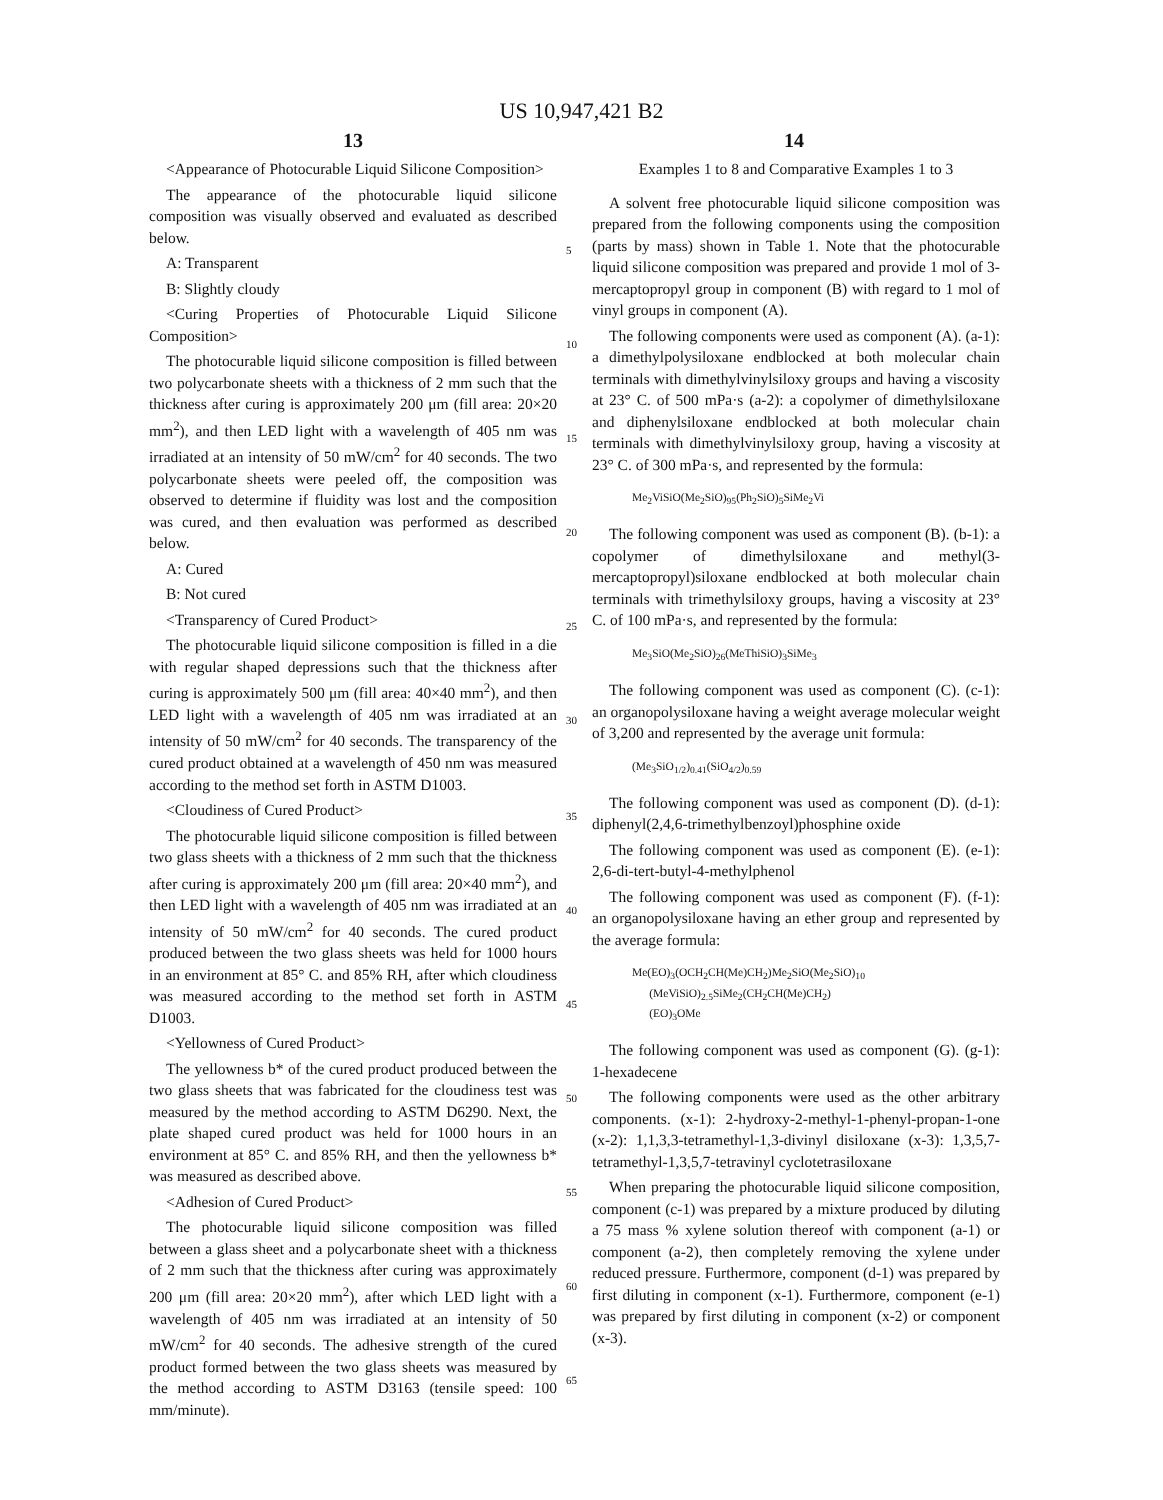US 10,947,421 B2
13 14
<Appearance of Photocurable Liquid Silicone Composition>
The appearance of the photocurable liquid silicone composition was visually observed and evaluated as described below.
A: Transparent
B: Slightly cloudy
<Curing Properties of Photocurable Liquid Silicone Composition>
The photocurable liquid silicone composition is filled between two polycarbonate sheets with a thickness of 2 mm such that the thickness after curing is approximately 200 μm (fill area: 20×20 mm<sup>2</sup>), and then LED light with a wavelength of 405 nm was irradiated at an intensity of 50 mW/cm<sup>2</sup> for 40 seconds. The two polycarbonate sheets were peeled off, the composition was observed to determine if fluidity was lost and the composition was cured, and then evaluation was performed as described below.
A: Cured
B: Not cured
<Transparency of Cured Product>
The photocurable liquid silicone composition is filled in a die with regular shaped depressions such that the thickness after curing is approximately 500 μm (fill area: 40×40 mm<sup>2</sup>), and then LED light with a wavelength of 405 nm was irradiated at an intensity of 50 mW/cm<sup>2</sup> for 40 seconds. The transparency of the cured product obtained at a wavelength of 450 nm was measured according to the method set forth in ASTM D1003.
<Cloudiness of Cured Product>
The photocurable liquid silicone composition is filled between two glass sheets with a thickness of 2 mm such that the thickness after curing is approximately 200 μm (fill area: 20×40 mm<sup>2</sup>), and then LED light with a wavelength of 405 nm was irradiated at an intensity of 50 mW/cm<sup>2</sup> for 40 seconds. The cured product produced between the two glass sheets was held for 1000 hours in an environment at 85° C. and 85% RH, after which cloudiness was measured according to the method set forth in ASTM D1003.
<Yellowness of Cured Product>
The yellowness b* of the cured product produced between the two glass sheets that was fabricated for the cloudiness test was measured by the method according to ASTM D6290. Next, the plate shaped cured product was held for 1000 hours in an environment at 85° C. and 85% RH, and then the yellowness b* was measured as described above.
<Adhesion of Cured Product>
The photocurable liquid silicone composition was filled between a glass sheet and a polycarbonate sheet with a thickness of 2 mm such that the thickness after curing was approximately 200 μm (fill area: 20×20 mm<sup>2</sup>), after which LED light with a wavelength of 405 nm was irradiated at an intensity of 50 mW/cm<sup>2</sup> for 40 seconds. The adhesive strength of the cured product formed between the two glass sheets was measured by the method according to ASTM D3163 (tensile speed: 100 mm/minute).
5
10
15
20
25
30
35
40
45
50
55
60
65
Examples 1 to 8 and Comparative Examples 1 to 3
A solvent free photocurable liquid silicone composition was prepared from the following components using the composition (parts by mass) shown in Table 1. Note that the photocurable liquid silicone composition was prepared and provide 1 mol of 3-mercaptopropyl group in component (B) with regard to 1 mol of vinyl groups in component (A).
The following components were used as component (A). (a-1): a dimethylpolysiloxane endblocked at both molecular chain terminals with dimethylvinylsiloxy groups and having a viscosity at 23° C. of 500 mPa·s (a-2): a copolymer of dimethylsiloxane and diphenylsiloxane endblocked at both molecular chain terminals with dimethylvinylsiloxy group, having a viscosity at 23° C. of 300 mPa·s, and represented by the formula:
Me<sub>2</sub>ViSiO(Me<sub>2</sub>SiO)<sub>95</sub>(Ph<sub>2</sub>SiO)<sub>5</sub>SiMe<sub>2</sub>Vi
The following component was used as component (B). (b-1): a copolymer of dimethylsiloxane and methyl(3-mercaptopropyl)siloxane endblocked at both molecular chain terminals with trimethylsiloxy groups, having a viscosity at 23° C. of 100 mPa·s, and represented by the formula:
Me<sub>3</sub>SiO(Me<sub>2</sub>SiO)<sub>26</sub>(MeThiSiO)<sub>3</sub>SiMe<sub>3</sub>
The following component was used as component (C). (c-1): an organopolysiloxane having a weight average molecular weight of 3,200 and represented by the average unit formula:
(Me<sub>3</sub>SiO<sub>1/2</sub>)<sub>0.41</sub>(SiO<sub>4/2</sub>)<sub>0.59</sub>
The following component was used as component (D). (d-1): diphenyl(2,4,6-trimethylbenzoyl)phosphine oxide
The following component was used as component (E). (e-1): 2,6-di-tert-butyl-4-methylphenol
The following component was used as component (F). (f-1): an organopolysiloxane having an ether group and represented by the average formula:
Me(EO)<sub>3</sub>(OCH<sub>2</sub>CH(Me)CH<sub>2</sub>)Me<sub>2</sub>SiO(Me<sub>2</sub>SiO)<sub>10</sub>
(MeViSiO)<sub>2.5</sub>SiMe<sub>2</sub>(CH<sub>2</sub>CH(Me)CH<sub>2</sub>)
(EO)<sub>3</sub>OMe
The following component was used as component (G). (g-1): 1-hexadecene
The following components were used as the other arbitrary components. (x-1): 2-hydroxy-2-methyl-1-phenyl-propan-1-one (x-2): 1,1,3,3-tetramethyl-1,3-divinyl disiloxane (x-3): 1,3,5,7-tetramethyl-1,3,5,7-tetravinyl cyclotetrasiloxane
When preparing the photocurable liquid silicone composition, component (c-1) was prepared by a mixture produced by diluting a 75 mass % xylene solution thereof with component (a-1) or component (a-2), then completely removing the xylene under reduced pressure. Furthermore, component (d-1) was prepared by first diluting in component (x-1). Furthermore, component (e-1) was prepared by first diluting in component (x-2) or component (x-3).